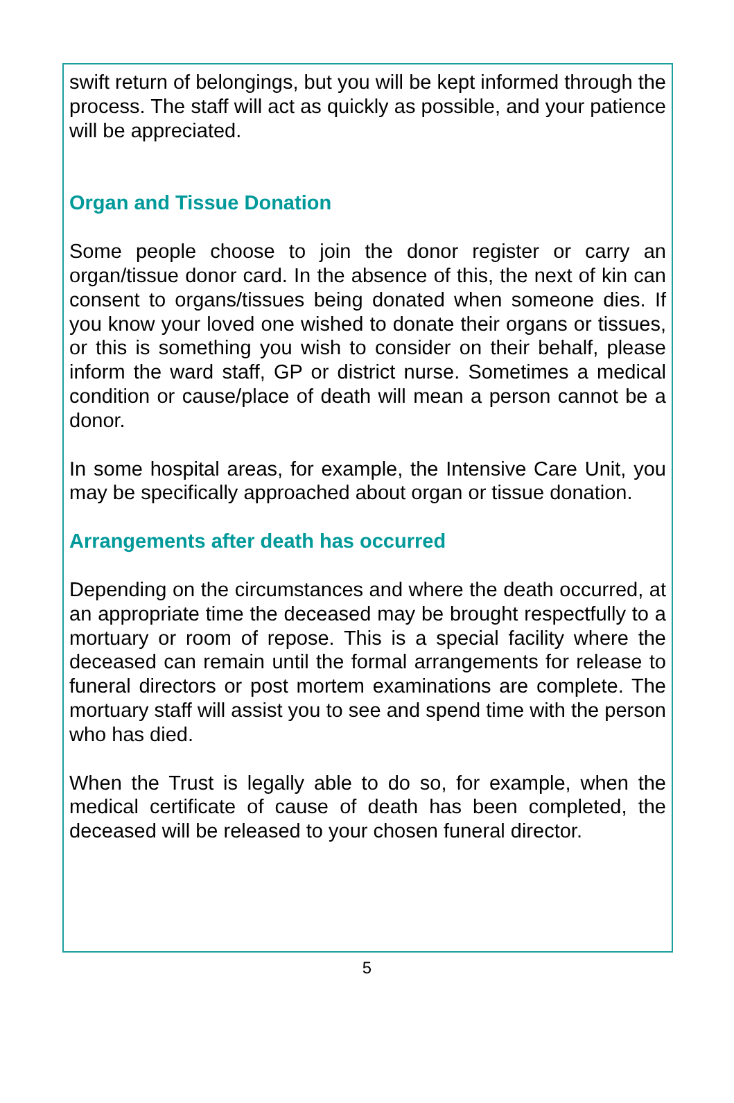swift return of belongings, but you will be kept informed through the process. The staff will act as quickly as possible, and your patience will be appreciated.
Organ and Tissue Donation
Some people choose to join the donor register or carry an organ/tissue donor card. In the absence of this, the next of kin can consent to organs/tissues being donated when someone dies. If you know your loved one wished to donate their organs or tissues, or this is something you wish to consider on their behalf, please inform the ward staff, GP or district nurse. Sometimes a medical condition or cause/place of death will mean a person cannot be a donor.
In some hospital areas, for example, the Intensive Care Unit, you may be specifically approached about organ or tissue donation.
Arrangements after death has occurred
Depending on the circumstances and where the death occurred, at an appropriate time the deceased may be brought respectfully to a mortuary or room of repose. This is a special facility where the deceased can remain until the formal arrangements for release to funeral directors or post mortem examinations are complete. The mortuary staff will assist you to see and spend time with the person who has died.
When the Trust is legally able to do so, for example, when the medical certificate of cause of death has been completed, the deceased will be released to your chosen funeral director.
5